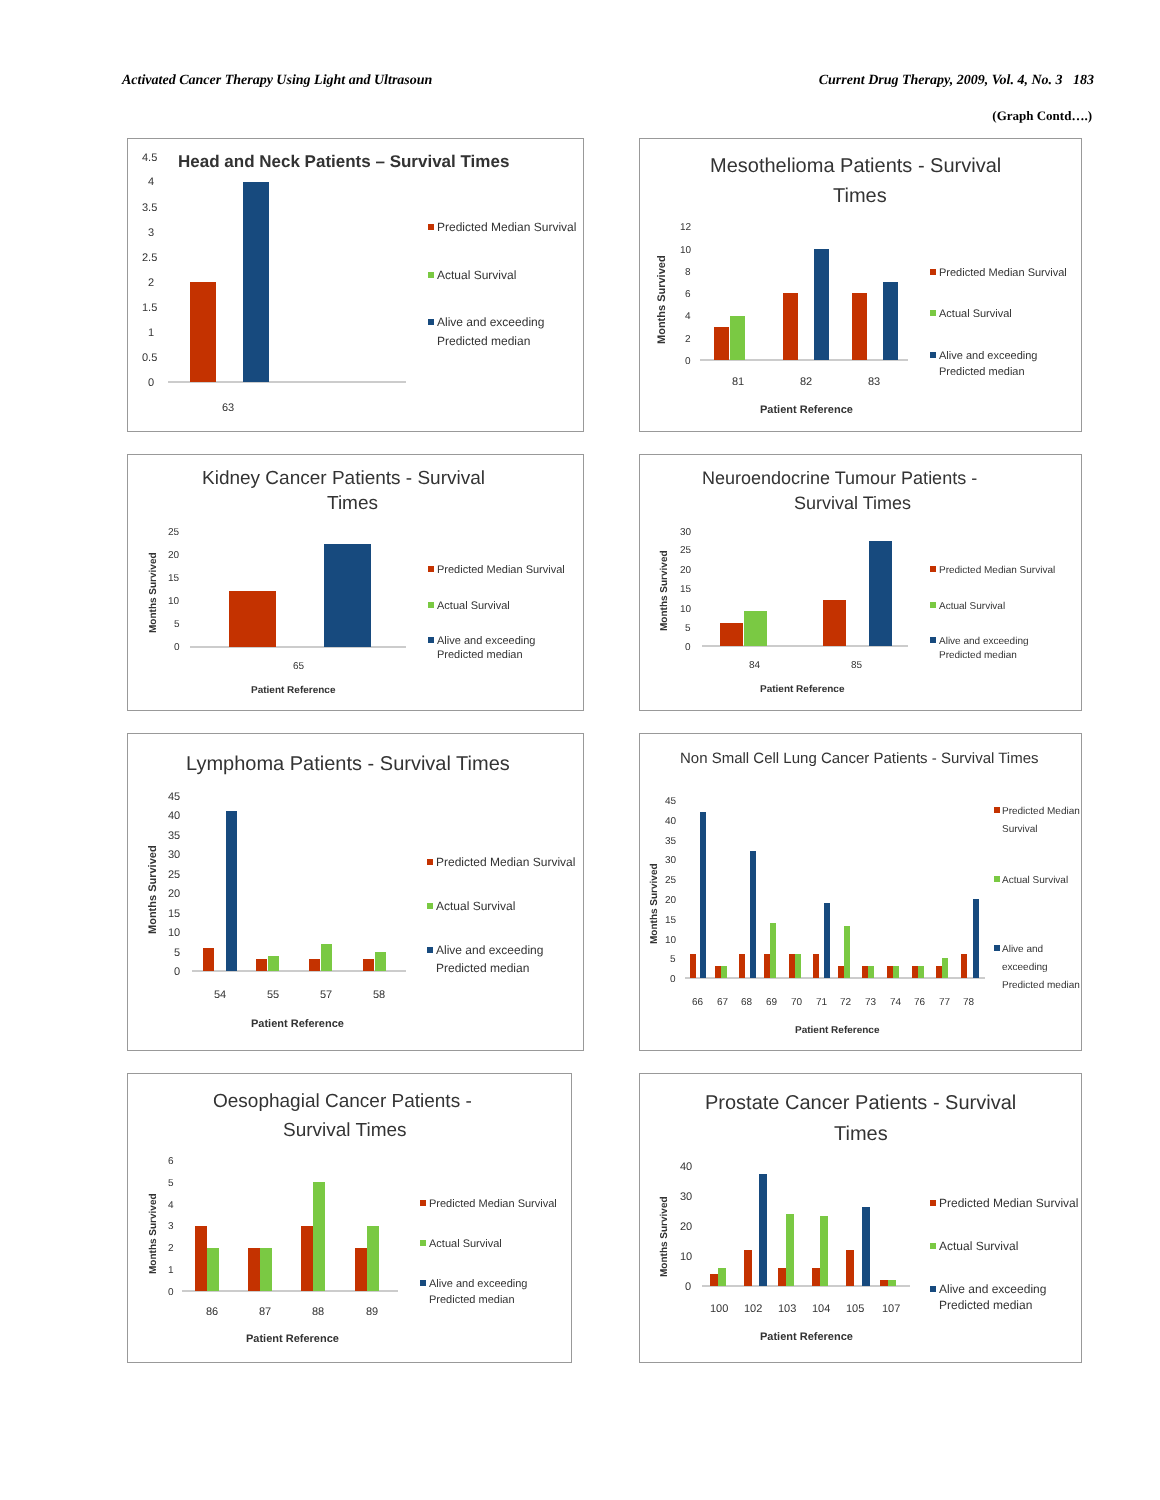Activated Cancer Therapy Using Light and Ultrasoun Current Drug Therapy, 2009, Vol. 4, No. 3 183
(Graph Contd….)
Head and Neck Patients – Survival Times
4.5
4
3.5
3
2.5
2
1.5
1
0.5
0
63
Predicted Median Survival
Actual Survival
Alive and exceeding
Predicted median
Mesothelioma Patients - Survival
Times
Months Survived
12
10
8
6
4
2
0
81
82
83
Patient Reference
Predicted Median Survival
Actual Survival
Alive and exceeding
Predicted median
Kidney Cancer Patients - Survival
Times
Months Survived
25
20
15
10
5
0
65
Patient Reference
Predicted Median Survival
Actual Survival
Alive and exceeding
Predicted median
Neuroendocrine Tumour Patients -
Survival Times
Months Survived
30
25
20
15
10
5
0
84
85
Patient Reference
Predicted Median Survival
Actual Survival
Alive and exceeding
Predicted median
Lymphoma Patients - Survival Times
Months Survived
45
40
35
30
25
20
15
10
5
0
54
55
57
58
Patient Reference
Predicted Median Survival
Actual Survival
Alive and exceeding
Predicted median
Non Small Cell Lung Cancer Patients - Survival Times
Months Survived
45
40
35
30
25
20
15
10
5
0
66
67
68
69
70
71
72
73
74
76
77
78
Patient Reference
Predicted Median
Survival
Actual Survival
Alive and
exceeding
Predicted median
Oesophagial Cancer Patients -
Survival Times
Months Survived
6
5
4
3
2
1
0
86
87
88
89
Patient Reference
Predicted Median Survival
Actual Survival
Alive and exceeding
Predicted median
Prostate Cancer Patients - Survival
Times
Months Survived
40
30
20
10
0
100
102
103
104
105
107
Patient Reference
Predicted Median Survival
Actual Survival
Alive and exceeding
Predicted median